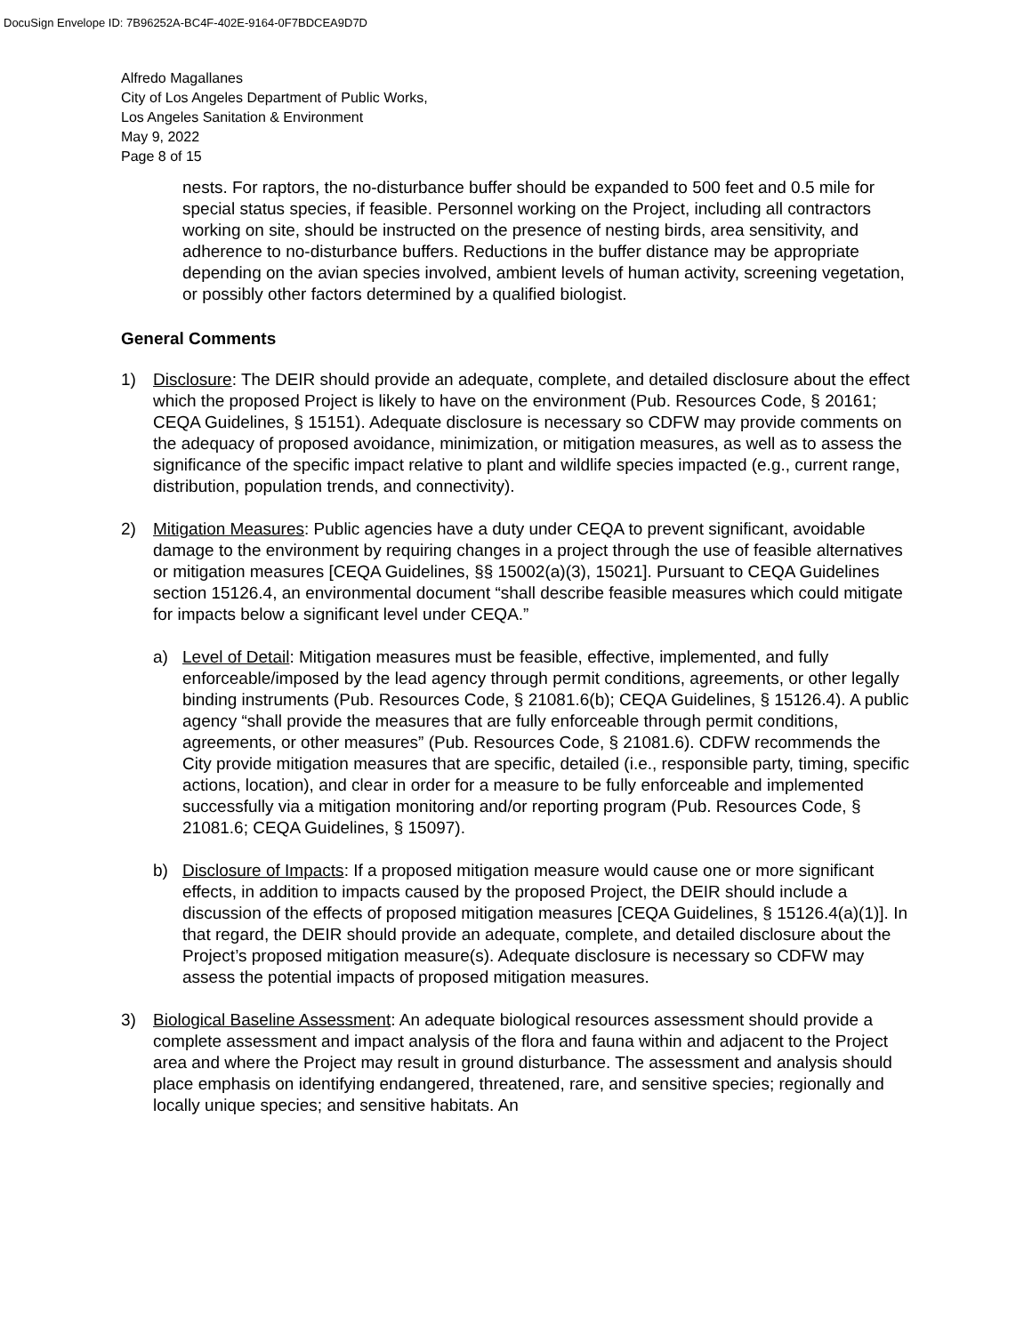DocuSign Envelope ID: 7B96252A-BC4F-402E-9164-0F7BDCEA9D7D
Alfredo Magallanes
City of Los Angeles Department of Public Works,
Los Angeles Sanitation & Environment
May 9, 2022
Page 8 of 15
nests. For raptors, the no-disturbance buffer should be expanded to 500 feet and 0.5 mile for special status species, if feasible. Personnel working on the Project, including all contractors working on site, should be instructed on the presence of nesting birds, area sensitivity, and adherence to no-disturbance buffers. Reductions in the buffer distance may be appropriate depending on the avian species involved, ambient levels of human activity, screening vegetation, or possibly other factors determined by a qualified biologist.
General Comments
1) Disclosure: The DEIR should provide an adequate, complete, and detailed disclosure about the effect which the proposed Project is likely to have on the environment (Pub. Resources Code, § 20161; CEQA Guidelines, § 15151). Adequate disclosure is necessary so CDFW may provide comments on the adequacy of proposed avoidance, minimization, or mitigation measures, as well as to assess the significance of the specific impact relative to plant and wildlife species impacted (e.g., current range, distribution, population trends, and connectivity).
2) Mitigation Measures: Public agencies have a duty under CEQA to prevent significant, avoidable damage to the environment by requiring changes in a project through the use of feasible alternatives or mitigation measures [CEQA Guidelines, §§ 15002(a)(3), 15021]. Pursuant to CEQA Guidelines section 15126.4, an environmental document “shall describe feasible measures which could mitigate for impacts below a significant level under CEQA.”
a) Level of Detail: Mitigation measures must be feasible, effective, implemented, and fully enforceable/imposed by the lead agency through permit conditions, agreements, or other legally binding instruments (Pub. Resources Code, § 21081.6(b); CEQA Guidelines, § 15126.4). A public agency “shall provide the measures that are fully enforceable through permit conditions, agreements, or other measures” (Pub. Resources Code, § 21081.6). CDFW recommends the City provide mitigation measures that are specific, detailed (i.e., responsible party, timing, specific actions, location), and clear in order for a measure to be fully enforceable and implemented successfully via a mitigation monitoring and/or reporting program (Pub. Resources Code, § 21081.6; CEQA Guidelines, § 15097).
b) Disclosure of Impacts: If a proposed mitigation measure would cause one or more significant effects, in addition to impacts caused by the proposed Project, the DEIR should include a discussion of the effects of proposed mitigation measures [CEQA Guidelines, § 15126.4(a)(1)]. In that regard, the DEIR should provide an adequate, complete, and detailed disclosure about the Project’s proposed mitigation measure(s). Adequate disclosure is necessary so CDFW may assess the potential impacts of proposed mitigation measures.
3) Biological Baseline Assessment: An adequate biological resources assessment should provide a complete assessment and impact analysis of the flora and fauna within and adjacent to the Project area and where the Project may result in ground disturbance. The assessment and analysis should place emphasis on identifying endangered, threatened, rare, and sensitive species; regionally and locally unique species; and sensitive habitats. An